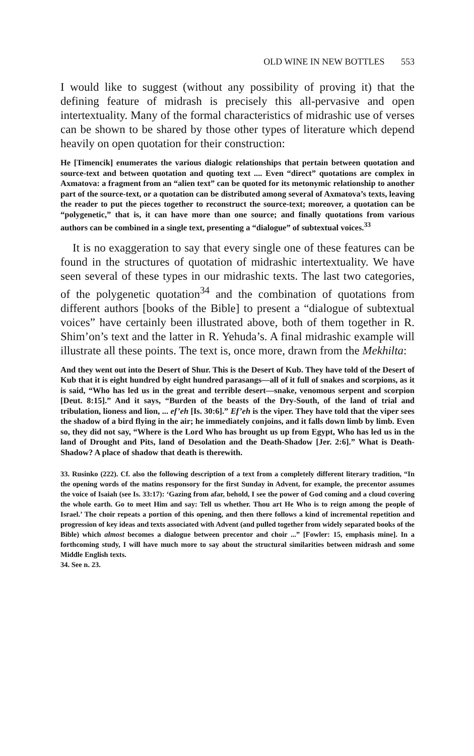OLD WINE IN NEW BOTTLES 553
I would like to suggest (without any possibility of proving it) that the defining feature of midrash is precisely this all-pervasive and open intertextuality. Many of the formal characteristics of midrashic use of verses can be shown to be shared by those other types of literature which depend heavily on open quotation for their construction:
He [Timencik] enumerates the various dialogic relationships that pertain between quotation and source-text and between quotation and quoting text .... Even “direct” quotations are complex in Axmatova: a fragment from an “alien text” can be quoted for its metonymic relationship to another part of the source-text, or a quotation can be distributed among several of Axmatova’s texts, leaving the reader to put the pieces together to reconstruct the source-text; moreover, a quotation can be “polygenetic,” that is, it can have more than one source; and finally quotations from various authors can be combined in a single text, presenting a “dialogue” of subtextual voices.<sup>33</sup>
It is no exaggeration to say that every single one of these features can be found in the structures of quotation of midrashic intertextuality. We have seen several of these types in our midrashic texts. The last two categories, of the polygenetic quotation<sup>34</sup> and the combination of quotations from different authors [books of the Bible] to present a “dialogue of subtextual voices” have certainly been illustrated above, both of them together in R. Shim’on’s text and the latter in R. Yehuda’s. A final midrashic example will illustrate all these points. The text is, once more, drawn from the Mekhilta:
And they went out into the Desert of Shur. This is the Desert of Kub. They have told of the Desert of Kub that it is eight hundred by eight hundred parasangs—all of it full of snakes and scorpions, as it is said, “Who has led us in the great and terrible desert—snake, venomous serpent and scorpion [Deut. 8:15].” And it says, “Burden of the beasts of the Dry-South, of the land of trial and tribulation, lioness and lion, ... ef’eh [Is. 30:6].” Ef’eh is the viper. They have told that the viper sees the shadow of a bird flying in the air; he immediately conjoins, and it falls down limb by limb. Even so, they did not say, “Where is the Lord Who has brought us up from Egypt, Who has led us in the land of Drought and Pits, land of Desolation and the Death-Shadow [Jer. 2:6].” What is Death-Shadow? A place of shadow that death is therewith.
33. Rusinko (222). Cf. also the following description of a text from a completely different literary tradition, “In the opening words of the matins responsory for the first Sunday in Advent, for example, the precentor assumes the voice of Isaiah (see Is. 33:17): ‘Gazing from afar, behold, I see the power of God coming and a cloud covering the whole earth. Go to meet Him and say: Tell us whether. Thou art He Who is to reign among the people of Israel.’ The choir repeats a portion of this opening, and then there follows a kind of incremental repetition and progression of key ideas and texts associated with Advent (and pulled together from widely separated books of the Bible) which almost becomes a dialogue between precentor and choir ...” [Fowler: 15, emphasis mine]. In a forthcoming study, I will have much more to say about the structural similarities between midrash and some Middle English texts.
34. See n. 23.